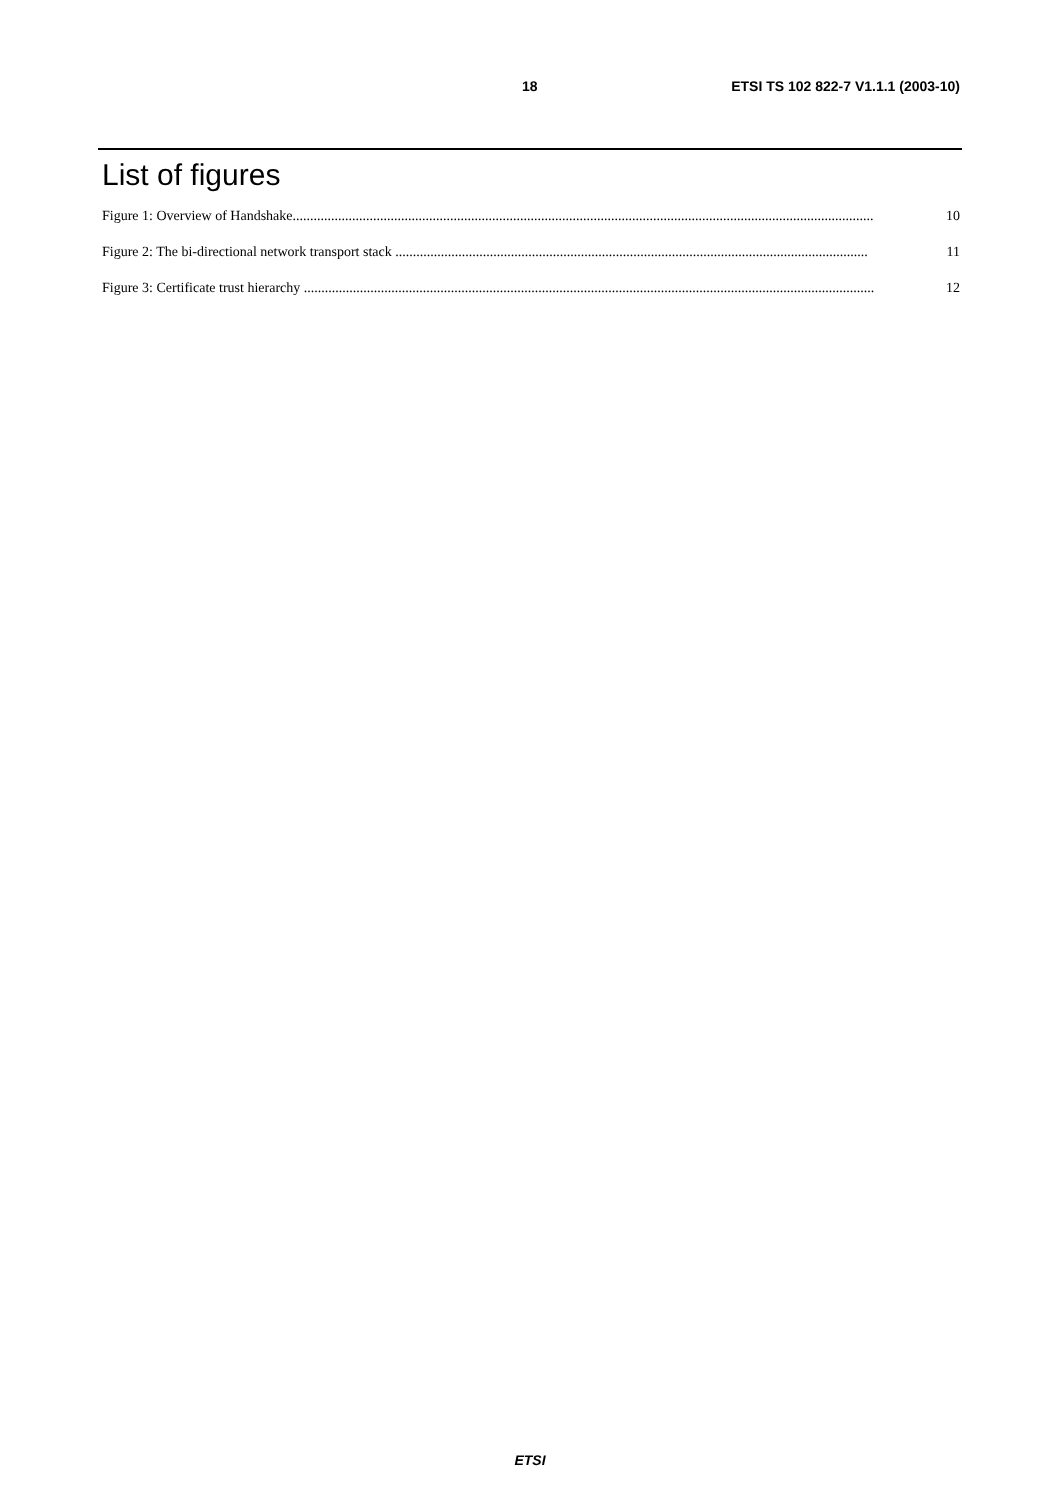18 ETSI TS 102 822-7 V1.1.1 (2003-10)
List of figures
Figure 1: Overview of Handshake...................................................................................................................................................................... 10
Figure 2: The bi-directional network transport stack ....................................................................................................................................... 11
Figure 3: Certificate trust hierarchy ................................................................................................................................................................... 12
ETSI